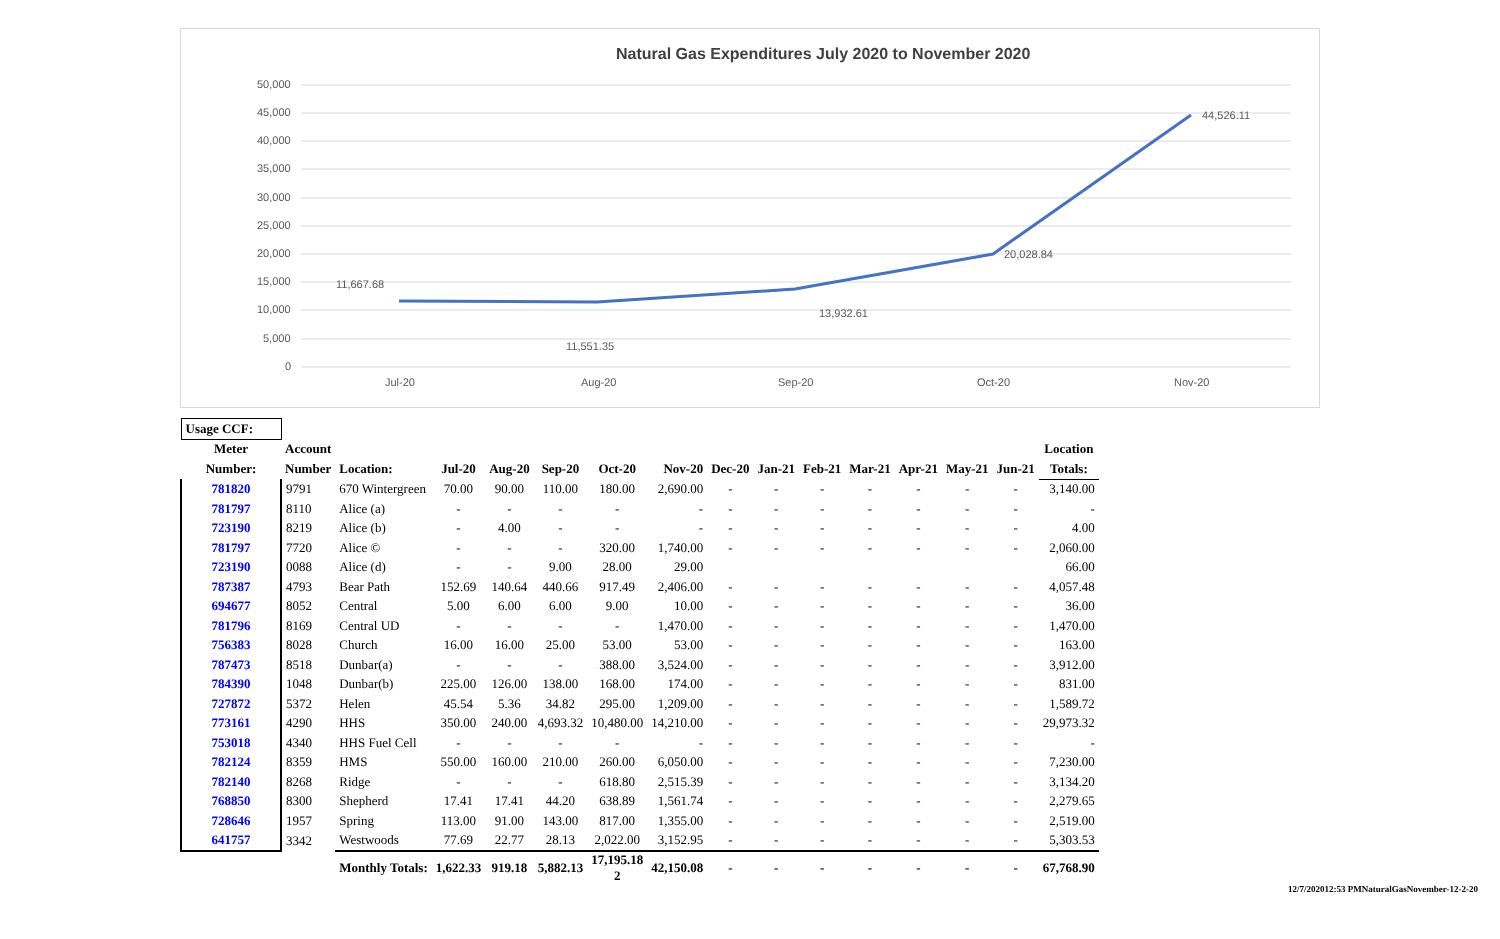Natural Gas Expenditures July 2020 to November 2020
50,000
45,000
40,000
35,000
30,000
25,000
20,000
15,000
10,000
5,000
0
11,667.68
11,551.35
13,932.61
20,028.84
44,526.11
Jul-20
Aug-20
Sep-20
Oct-20
Nov-20
| Usage CCF: | | | | | | | | | | | | | | | | |
| --- | --- | --- | --- | --- | --- | --- | --- | --- | --- | --- | --- | --- | --- | --- | --- | --- |
| Meter | Account | | | | | | | | | | | | | | Location | |
| Number: | Number | Location: | Jul-20 | Aug-20 | Sep-20 | Oct-20 | Nov-20 | Dec-20 | Jan-21 | Feb-21 | Mar-21 | Apr-21 | May-21 | Jun-21 | Totals: | |
| 781820 | 9791 | 670 Wintergreen | 70.00 | 90.00 | 110.00 | 180.00 | 2,690.00 | - | - | - | - | - | - | - | 3,140.00 | |
| 781797 | 8110 | Alice (a) | - | - | - | - | - | - | - | - | - | - | - | - | - | |
| 723190 | 8219 | Alice (b) | - | 4.00 | - | - | - | - | - | - | - | - | - | - | 4.00 | |
| 781797 | 7720 | Alice © | - | - | - | 320.00 | 1,740.00 | - | - | - | - | - | - | - | 2,060.00 | |
| 723190 | 0088 | Alice (d) | - | - | 9.00 | 28.00 | 29.00 | | | | | | | | 66.00 | |
| 787387 | 4793 | Bear Path | 152.69 | 140.64 | 440.66 | 917.49 | 2,406.00 | - | - | - | - | - | - | - | 4,057.48 | |
| 694677 | 8052 | Central | 5.00 | 6.00 | 6.00 | 9.00 | 10.00 | - | - | - | - | - | - | - | 36.00 | |
| 781796 | 8169 | Central UD | - | - | - | - | 1,470.00 | - | - | - | - | - | - | - | 1,470.00 | |
| 756383 | 8028 | Church | 16.00 | 16.00 | 25.00 | 53.00 | 53.00 | - | - | - | - | - | - | - | 163.00 | |
| 787473 | 8518 | Dunbar(a) | - | - | - | 388.00 | 3,524.00 | - | - | - | - | - | - | - | 3,912.00 | |
| 784390 | 1048 | Dunbar(b) | 225.00 | 126.00 | 138.00 | 168.00 | 174.00 | - | - | - | - | - | - | - | 831.00 | |
| 727872 | 5372 | Helen | 45.54 | 5.36 | 34.82 | 295.00 | 1,209.00 | - | - | - | - | - | - | - | 1,589.72 | |
| 773161 | 4290 | HHS | 350.00 | 240.00 | 4,693.32 | 10,480.00 | 14,210.00 | - | - | - | - | - | - | - | 29,973.32 | |
| 753018 | 4340 | HHS Fuel Cell | - | - | - | - | - | - | - | - | - | - | - | - | - | |
| 782124 | 8359 | HMS | 550.00 | 160.00 | 210.00 | 260.00 | 6,050.00 | - | - | - | - | - | - | - | 7,230.00 | |
| 782140 | 8268 | Ridge | - | - | - | 618.80 | 2,515.39 | - | - | - | - | - | - | - | 3,134.20 | |
| 768850 | 8300 | Shepherd | 17.41 | 17.41 | 44.20 | 638.89 | 1,561.74 | - | - | - | - | - | - | - | 2,279.65 | |
| 728646 | 1957 | Spring | 113.00 | 91.00 | 143.00 | 817.00 | 1,355.00 | - | - | - | - | - | - | - | 2,519.00 | |
| 641757 | 3342 | Westwoods | 77.69 | 22.77 | 28.13 | 2,022.00 | 3,152.95 | - | - | - | - | - | - | - | 5,303.53 | |
| | | Monthly Totals: | 1,622.33 | 919.18 | 5,882.13 | 17,195.18 2 | 42,150.08 | - | - | - | - | - | - | - | 67,768.90 | |
12/7/202012:53 PMNaturalGasNovember-12-2-20